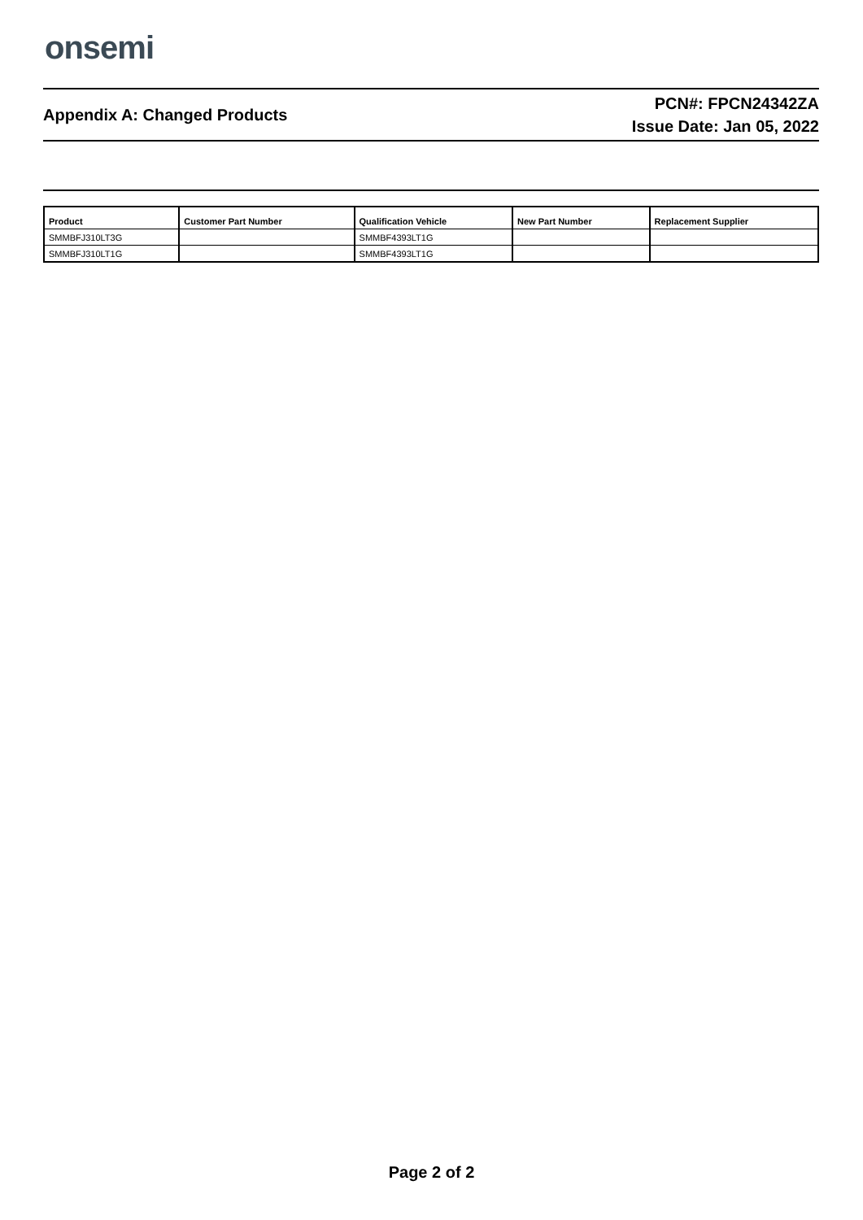onsemi
Appendix A: Changed Products
PCN#: FPCN24342ZA
Issue Date: Jan 05, 2022
| Product | Customer Part Number | Qualification Vehicle | New Part Number | Replacement Supplier |
| --- | --- | --- | --- | --- |
| SMMBFJ310LT3G | | SMMBF4393LT1G | | |
| SMMBFJ310LT1G | | SMMBF4393LT1G | | |
Page 2 of 2